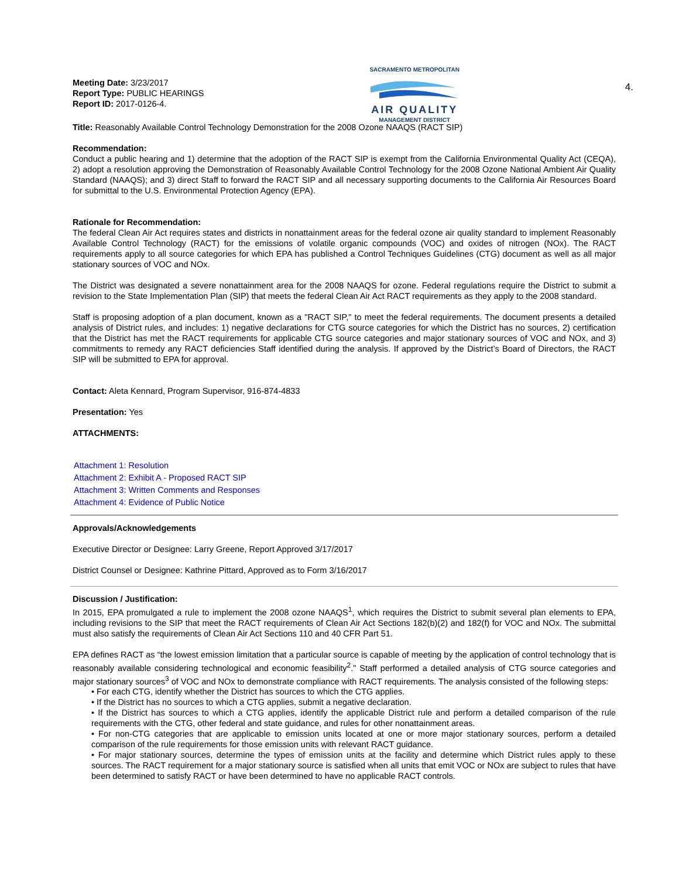Meeting Date: 3/23/2017
Report Type: PUBLIC HEARINGS
Report ID: 2017-0126-4.
SACRAMENTO METROPOLITAN
AIR QUALITY
MANAGEMENT DISTRICT
4.
Title: Reasonably Available Control Technology Demonstration for the 2008 Ozone NAAQS (RACT SIP)
Recommendation:
Conduct a public hearing and 1) determine that the adoption of the RACT SIP is exempt from the California Environmental Quality Act (CEQA), 2) adopt a resolution approving the Demonstration of Reasonably Available Control Technology for the 2008 Ozone National Ambient Air Quality Standard (NAAQS); and 3) direct Staff to forward the RACT SIP and all necessary supporting documents to the California Air Resources Board for submittal to the U.S. Environmental Protection Agency (EPA).
Rationale for Recommendation:
The federal Clean Air Act requires states and districts in nonattainment areas for the federal ozone air quality standard to implement Reasonably Available Control Technology (RACT) for the emissions of volatile organic compounds (VOC) and oxides of nitrogen (NOx). The RACT requirements apply to all source categories for which EPA has published a Control Techniques Guidelines (CTG) document as well as all major stationary sources of VOC and NOx.
The District was designated a severe nonattainment area for the 2008 NAAQS for ozone. Federal regulations require the District to submit a revision to the State Implementation Plan (SIP) that meets the federal Clean Air Act RACT requirements as they apply to the 2008 standard.
Staff is proposing adoption of a plan document, known as a "RACT SIP," to meet the federal requirements. The document presents a detailed analysis of District rules, and includes: 1) negative declarations for CTG source categories for which the District has no sources, 2) certification that the District has met the RACT requirements for applicable CTG source categories and major stationary sources of VOC and NOx, and 3) commitments to remedy any RACT deficiencies Staff identified during the analysis. If approved by the District’s Board of Directors, the RACT SIP will be submitted to EPA for approval.
Contact: Aleta Kennard, Program Supervisor, 916-874-4833
Presentation: Yes
ATTACHMENTS:
Attachment 1: Resolution
Attachment 2: Exhibit A - Proposed RACT SIP
Attachment 3: Written Comments and Responses
Attachment 4: Evidence of Public Notice
Approvals/Acknowledgements
Executive Director or Designee: Larry Greene, Report Approved 3/17/2017
District Counsel or Designee: Kathrine Pittard, Approved as to Form 3/16/2017
Discussion / Justification:
In 2015, EPA promulgated a rule to implement the 2008 ozone NAAQS<sup>1</sup>, which requires the District to submit several plan elements to EPA, including revisions to the SIP that meet the RACT requirements of Clean Air Act Sections 182(b)(2) and 182(f) for VOC and NOx. The submittal must also satisfy the requirements of Clean Air Act Sections 110 and 40 CFR Part 51.
EPA defines RACT as “the lowest emission limitation that a particular source is capable of meeting by the application of control technology that is reasonably available considering technological and economic feasibility<sup>2</sup>." Staff performed a detailed analysis of CTG source categories and major stationary sources<sup>3</sup> of VOC and NOx to demonstrate compliance with RACT requirements. The analysis consisted of the following steps:
• For each CTG, identify whether the District has sources to which the CTG applies.
• If the District has no sources to which a CTG applies, submit a negative declaration.
• If the District has sources to which a CTG applies, identify the applicable District rule and perform a detailed comparison of the rule requirements with the CTG, other federal and state guidance, and rules for other nonattainment areas.
• For non-CTG categories that are applicable to emission units located at one or more major stationary sources, perform a detailed comparison of the rule requirements for those emission units with relevant RACT guidance.
• For major stationary sources, determine the types of emission units at the facility and determine which District rules apply to these sources. The RACT requirement for a major stationary source is satisfied when all units that emit VOC or NOx are subject to rules that have been determined to satisfy RACT or have been determined to have no applicable RACT controls.